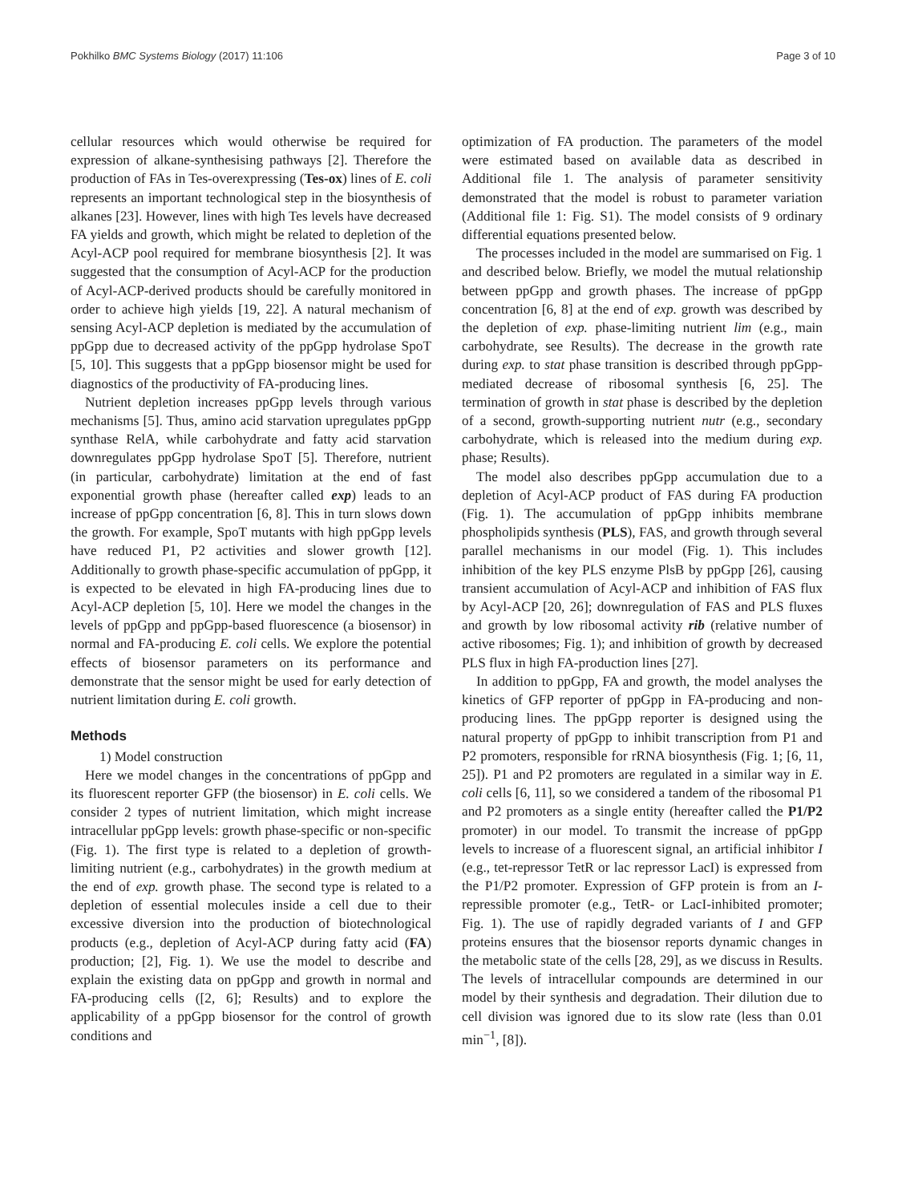Pokhilko BMC Systems Biology (2017) 11:106 Page 3 of 10
cellular resources which would otherwise be required for expression of alkane-synthesising pathways [2]. Therefore the production of FAs in Tes-overexpressing (Tes-ox) lines of E. coli represents an important technological step in the biosynthesis of alkanes [23]. However, lines with high Tes levels have decreased FA yields and growth, which might be related to depletion of the Acyl-ACP pool required for membrane biosynthesis [2]. It was suggested that the consumption of Acyl-ACP for the production of Acyl-ACP-derived products should be carefully monitored in order to achieve high yields [19, 22]. A natural mechanism of sensing Acyl-ACP depletion is mediated by the accumulation of ppGpp due to decreased activity of the ppGpp hydrolase SpoT [5, 10]. This suggests that a ppGpp biosensor might be used for diagnostics of the productivity of FA-producing lines.
Nutrient depletion increases ppGpp levels through various mechanisms [5]. Thus, amino acid starvation upregulates ppGpp synthase RelA, while carbohydrate and fatty acid starvation downregulates ppGpp hydrolase SpoT [5]. Therefore, nutrient (in particular, carbohydrate) limitation at the end of fast exponential growth phase (hereafter called exp) leads to an increase of ppGpp concentration [6, 8]. This in turn slows down the growth. For example, SpoT mutants with high ppGpp levels have reduced P1, P2 activities and slower growth [12]. Additionally to growth phase-specific accumulation of ppGpp, it is expected to be elevated in high FA-producing lines due to Acyl-ACP depletion [5, 10]. Here we model the changes in the levels of ppGpp and ppGpp-based fluorescence (a biosensor) in normal and FA-producing E. coli cells. We explore the potential effects of biosensor parameters on its performance and demonstrate that the sensor might be used for early detection of nutrient limitation during E. coli growth.
Methods
1) Model construction
Here we model changes in the concentrations of ppGpp and its fluorescent reporter GFP (the biosensor) in E. coli cells. We consider 2 types of nutrient limitation, which might increase intracellular ppGpp levels: growth phase-specific or non-specific (Fig. 1). The first type is related to a depletion of growth-limiting nutrient (e.g., carbohydrates) in the growth medium at the end of exp. growth phase. The second type is related to a depletion of essential molecules inside a cell due to their excessive diversion into the production of biotechnological products (e.g., depletion of Acyl-ACP during fatty acid (FA) production; [2], Fig. 1). We use the model to describe and explain the existing data on ppGpp and growth in normal and FA-producing cells ([2, 6]; Results) and to explore the applicability of a ppGpp biosensor for the control of growth conditions and
optimization of FA production. The parameters of the model were estimated based on available data as described in Additional file 1. The analysis of parameter sensitivity demonstrated that the model is robust to parameter variation (Additional file 1: Fig. S1). The model consists of 9 ordinary differential equations presented below.
The processes included in the model are summarised on Fig. 1 and described below. Briefly, we model the mutual relationship between ppGpp and growth phases. The increase of ppGpp concentration [6, 8] at the end of exp. growth was described by the depletion of exp. phase-limiting nutrient lim (e.g., main carbohydrate, see Results). The decrease in the growth rate during exp. to stat phase transition is described through ppGpp-mediated decrease of ribosomal synthesis [6, 25]. The termination of growth in stat phase is described by the depletion of a second, growth-supporting nutrient nutr (e.g., secondary carbohydrate, which is released into the medium during exp. phase; Results).
The model also describes ppGpp accumulation due to a depletion of Acyl-ACP product of FAS during FA production (Fig. 1). The accumulation of ppGpp inhibits membrane phospholipids synthesis (PLS), FAS, and growth through several parallel mechanisms in our model (Fig. 1). This includes inhibition of the key PLS enzyme PlsB by ppGpp [26], causing transient accumulation of Acyl-ACP and inhibition of FAS flux by Acyl-ACP [20, 26]; downregulation of FAS and PLS fluxes and growth by low ribosomal activity rib (relative number of active ribosomes; Fig. 1); and inhibition of growth by decreased PLS flux in high FA-production lines [27].
In addition to ppGpp, FA and growth, the model analyses the kinetics of GFP reporter of ppGpp in FA-producing and non-producing lines. The ppGpp reporter is designed using the natural property of ppGpp to inhibit transcription from P1 and P2 promoters, responsible for rRNA biosynthesis (Fig. 1; [6, 11, 25]). P1 and P2 promoters are regulated in a similar way in E. coli cells [6, 11], so we considered a tandem of the ribosomal P1 and P2 promoters as a single entity (hereafter called the P1/P2 promoter) in our model. To transmit the increase of ppGpp levels to increase of a fluorescent signal, an artificial inhibitor I (e.g., tet-repressor TetR or lac repressor LacI) is expressed from the P1/P2 promoter. Expression of GFP protein is from an I-repressible promoter (e.g., TetR- or LacI-inhibited promoter; Fig. 1). The use of rapidly degraded variants of I and GFP proteins ensures that the biosensor reports dynamic changes in the metabolic state of the cells [28, 29], as we discuss in Results. The levels of intracellular compounds are determined in our model by their synthesis and degradation. Their dilution due to cell division was ignored due to its slow rate (less than 0.01 min<sup>−1</sup>, [8]).